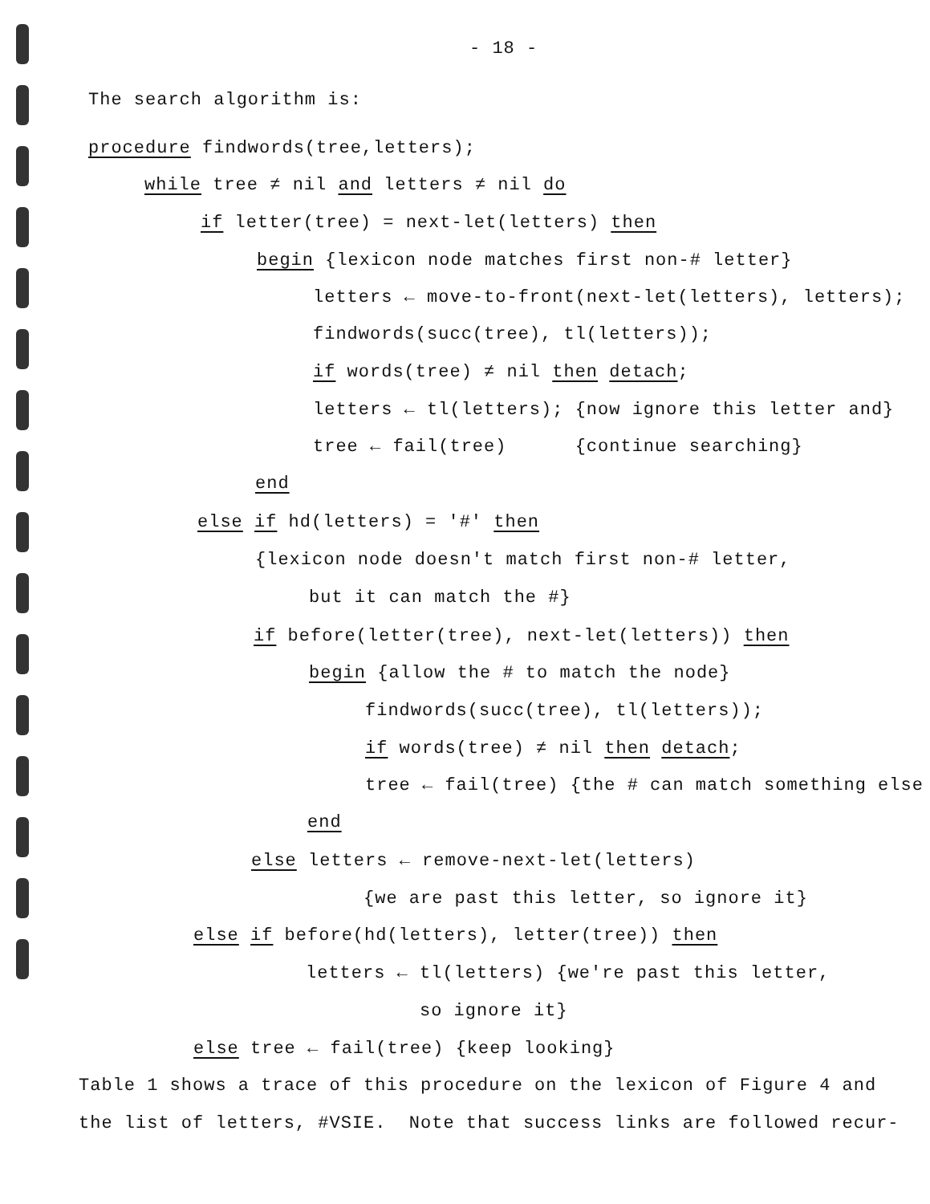- 18 -
The search algorithm is:
procedure findwords(tree,letters);
while tree ≠ nil and letters ≠ nil do
if letter(tree) = next-let(letters) then
begin {lexicon node matches first non-# letter}
letters ← move-to-front(next-let(letters), letters);
findwords(succ(tree), tl(letters));
if words(tree) ≠ nil then detach;
letters ← tl(letters); {now ignore this letter and}
tree ← fail(tree) {continue searching}
end
else if hd(letters) = '#' then
{lexicon node doesn't match first non-# letter,
but it can match the #}
if before(letter(tree), next-let(letters)) then
begin {allow the # to match the node}
findwords(succ(tree), tl(letters));
if words(tree) ≠ nil then detach;
tree ← fail(tree) {the # can match something else
end
else letters ← remove-next-let(letters)
{we are past this letter, so ignore it}
else if before(hd(letters), letter(tree)) then
letters ← tl(letters) {we're past this letter,
so ignore it}
else tree ← fail(tree) {keep looking}
Table 1 shows a trace of this procedure on the lexicon of Figure 4 and
the list of letters, #VSIE. Note that success links are followed recur-